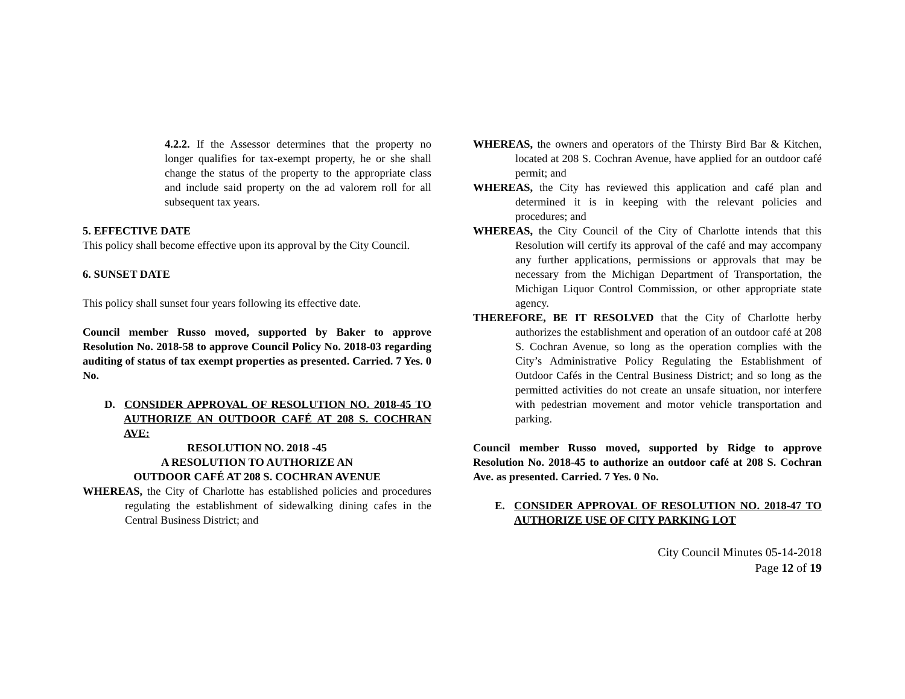4.2.2. If the Assessor determines that the property no longer qualifies for tax-exempt property, he or she shall change the status of the property to the appropriate class and include said property on the ad valorem roll for all subsequent tax years.
5. EFFECTIVE DATE
This policy shall become effective upon its approval by the City Council.
6. SUNSET DATE
This policy shall sunset four years following its effective date.
Council member Russo moved, supported by Baker to approve Resolution No. 2018-58 to approve Council Policy No. 2018-03 regarding auditing of status of tax exempt properties as presented. Carried. 7 Yes. 0 No.
D. CONSIDER APPROVAL OF RESOLUTION NO. 2018-45 TO AUTHORIZE AN OUTDOOR CAFÉ AT 208 S. COCHRAN AVE:
RESOLUTION NO. 2018 -45
A RESOLUTION TO AUTHORIZE AN
OUTDOOR CAFÉ AT 208 S. COCHRAN AVENUE
WHEREAS, the City of Charlotte has established policies and procedures regulating the establishment of sidewalking dining cafes in the Central Business District; and
WHEREAS, the owners and operators of the Thirsty Bird Bar & Kitchen, located at 208 S. Cochran Avenue, have applied for an outdoor café permit; and
WHEREAS, the City has reviewed this application and café plan and determined it is in keeping with the relevant policies and procedures; and
WHEREAS, the City Council of the City of Charlotte intends that this Resolution will certify its approval of the café and may accompany any further applications, permissions or approvals that may be necessary from the Michigan Department of Transportation, the Michigan Liquor Control Commission, or other appropriate state agency.
THEREFORE, BE IT RESOLVED that the City of Charlotte herby authorizes the establishment and operation of an outdoor café at 208 S. Cochran Avenue, so long as the operation complies with the City’s Administrative Policy Regulating the Establishment of Outdoor Cafés in the Central Business District; and so long as the permitted activities do not create an unsafe situation, nor interfere with pedestrian movement and motor vehicle transportation and parking.
Council member Russo moved, supported by Ridge to approve Resolution No. 2018-45 to authorize an outdoor café at 208 S. Cochran Ave. as presented. Carried. 7 Yes. 0 No.
E. CONSIDER APPROVAL OF RESOLUTION NO. 2018-47 TO AUTHORIZE USE OF CITY PARKING LOT
City Council Minutes 05-14-2018
Page 12 of 19